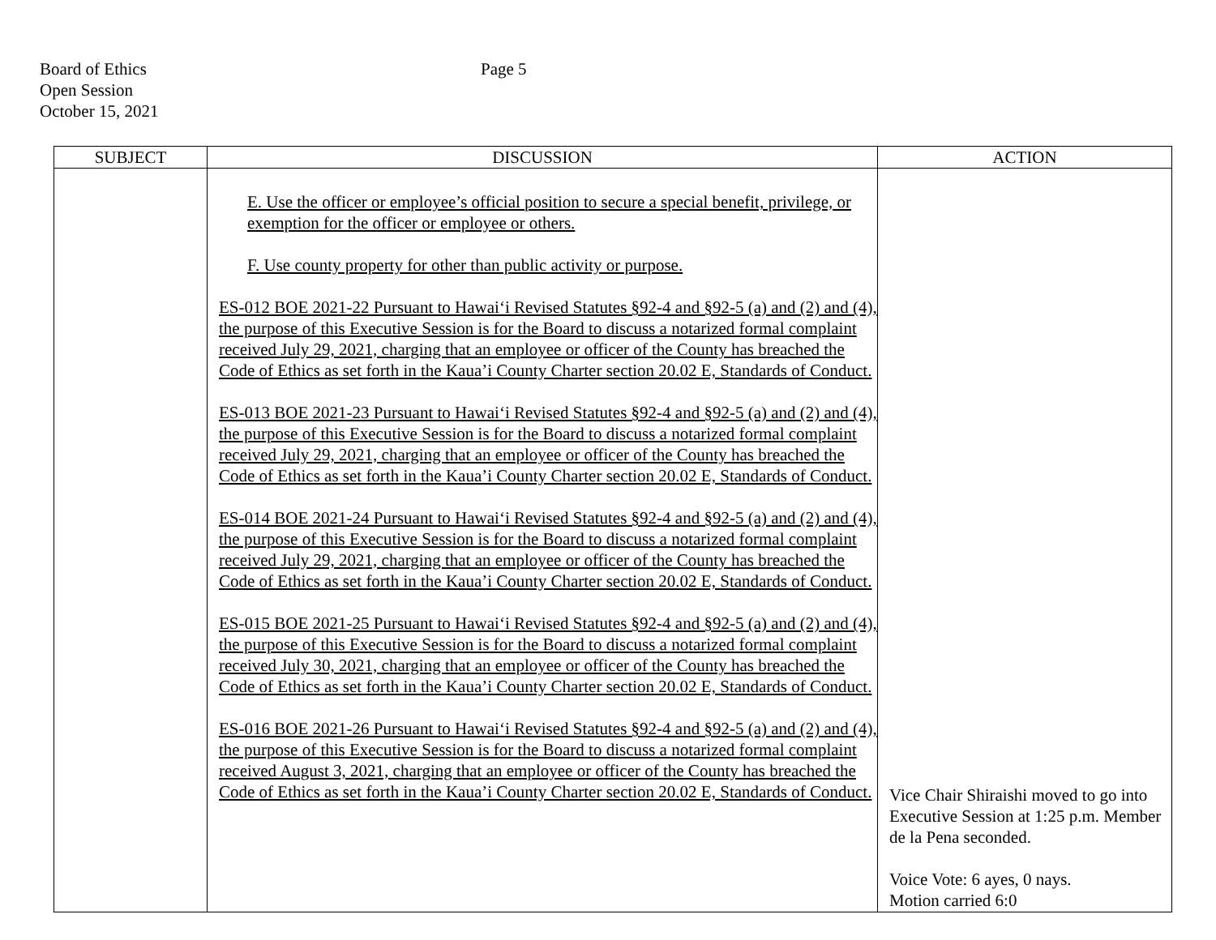Board of Ethics
Open Session
October 15, 2021
Page 5
| SUBJECT | DISCUSSION | ACTION |
| --- | --- | --- |
| | E. Use the officer or employee’s official position to secure a special benefit, privilege, or exemption for the officer or employee or others. F. Use county property for other than public activity or purpose. ES-012 BOE 2021-22 Pursuant to Hawai‘i Revised Statutes §92-4 and §92-5 (a) and (2) and (4), the purpose of this Executive Session is for the Board to discuss a notarized formal complaint received July 29, 2021, charging that an employee or officer of the County has breached the Code of Ethics as set forth in the Kaua’i County Charter section 20.02 E, Standards of Conduct. ES-013 BOE 2021-23 Pursuant to Hawai‘i Revised Statutes §92-4 and §92-5 (a) and (2) and (4), the purpose of this Executive Session is for the Board to discuss a notarized formal complaint received July 29, 2021, charging that an employee or officer of the County has breached the Code of Ethics as set forth in the Kaua’i County Charter section 20.02 E, Standards of Conduct. ES-014 BOE 2021-24 Pursuant to Hawai‘i Revised Statutes §92-4 and §92-5 (a) and (2) and (4), the purpose of this Executive Session is for the Board to discuss a notarized formal complaint received July 29, 2021, charging that an employee or officer of the County has breached the Code of Ethics as set forth in the Kaua’i County Charter section 20.02 E, Standards of Conduct. ES-015 BOE 2021-25 Pursuant to Hawai‘i Revised Statutes §92-4 and §92-5 (a) and (2) and (4), the purpose of this Executive Session is for the Board to discuss a notarized formal complaint received July 30, 2021, charging that an employee or officer of the County has breached the Code of Ethics as set forth in the Kaua’i County Charter section 20.02 E, Standards of Conduct. ES-016 BOE 2021-26 Pursuant to Hawai‘i Revised Statutes §92-4 and §92-5 (a) and (2) and (4), the purpose of this Executive Session is for the Board to discuss a notarized formal complaint received August 3, 2021, charging that an employee or officer of the County has breached the Code of Ethics as set forth in the Kaua’i County Charter section 20.02 E, Standards of Conduct. | Vice Chair Shiraishi moved to go into Executive Session at 1:25 p.m. Member de la Pena seconded. Voice Vote: 6 ayes, 0 nays. Motion carried 6:0 |